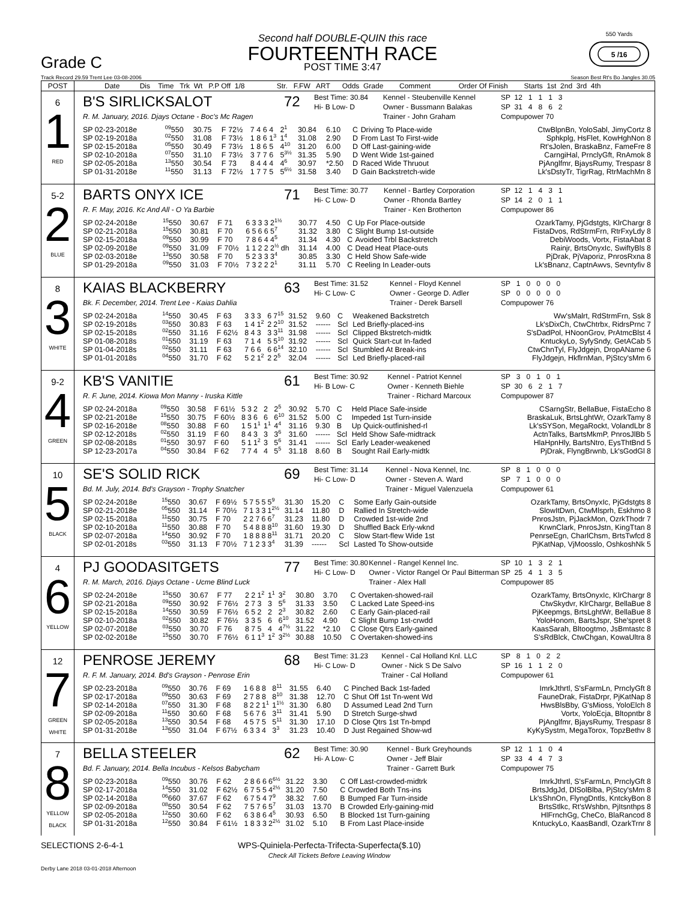Grade C
Second half DOUBLE-QUIN this race
FOURTEENTH RACE
POST TIME 3:47
550 Yards
5 /16
Track Record 29.59 Trent Lee 03-08-2006 Season Best Rt's Bo Jangles 30.05
POST Date Dis Time Trk Wt P.P Off 1/8 Str. F.FW ART Odds Grade Comment Order Of Finish Starts 1st 2nd 3rd 4th
6
1
RED
| B'S SIRLICKSALOT | 72 | Best Time: 30.84 | Kennel - Steubenville Kennel | SP 12 1 1 1 3 |
| | | Hi- B Low- D | Owner - Bussmann Balakas | SP 31 4 8 6 2 |
| R. M. January, 2016. Djays Octane - Boc's Mc Ragen | | | Trainer - John Graham | Compupower 70 |
| SP 02-23-2018e | <sup>09</sup> 550 | 30.75 | F | 72½ | 7 | 4 | 6 | 4 | 2<sup>1</sup> | 30.84 | 6.10 | C | Driving To Place-wide | CtwBlpnBn, YoloSabl, JimyCortz 8 |
| SP 02-19-2018a | <sup>02</sup> 550 | 31.08 | F | 73½ | 1 | 8 | 6 | 1<sup>3</sup> | 1<sup>4</sup> | 31.08 | 2.90 | D | From Last To First-wide | Sphkplg, HsFlet, KowHghNon 8 |
| SP 02-15-2018a | <sup>05</sup> 550 | 30.49 | F | 73½ | 1 | 8 | 6 | 5 | 4<sup>10</sup> | 31.20 | 6.00 | D | Off Last-gaining-wide | Rt'sJolen, BraskaBnz, FameFre 8 |
| SP 02-10-2018a | <sup>07</sup> 550 | 31.10 | F | 73½ | 3 | 7 | 7 | 6 | 5<sup>3½</sup> | 31.35 | 5.90 | D | Went Wide 1st-gained | CarngiHal, PrnclyGft, RnAmok 8 |
| SP 02-05-2018a | <sup>13</sup> 550 | 30.54 | F | 73 | 8 | 4 | 4 | 4 | 4<sup>6</sup> | 30.97 | *2.50 | D | Raced Wide Thruout | PjAnglfmr, BjaysRumy, Trespasr 8 |
| SP 01-31-2018e | <sup>11</sup> 550 | 31.13 | F | 72½ | 1 | 7 | 7 | 5 | 5<sup>6½</sup> | 31.58 | 3.40 | D | Gain Backstretch-wide | Lk'sDstyTr, TigrRag, RtrMachMn 8 |
5-2
2
BLUE
| BARTS ONYX ICE | 71 | Best Time: 30.77 | Kennel - Bartley Corporation | SP 12 1 4 3 1 |
| | | Hi- C Low- D | Owner - Rhonda Bartley | SP 14 2 0 1 1 |
| R. F. May, 2016. Kc And All - O Ya Barbie | | | Trainer - Ken Brotherton | Compupower 86 |
| SP 02-24-2018e | <sup>15</sup> 550 | 30.67 | F | 71 | 6 | 3 | 3 | 3 | 2<sup>1½</sup> | 30.77 | 4.50 | C | Up For Place-outside | OzarkTamy, PjGdstgts, KlrChargr 8 |
| SP 02-21-2018a | <sup>15</sup> 550 | 30.81 | F | 70 | 6 | 5 | 6 | 6 | 5<sup>7</sup> | 31.32 | 3.80 | C | Slight Bump 1st-outside | FistaDvos, RdStrmFrn, RtrFxyLdy 8 |
| SP 02-15-2018a | <sup>09</sup> 550 | 30.99 | F | 70 | 7 | 8 | 6 | 4 | 4<sup>5</sup> | 31.34 | 4.30 | C | Avoided Trbl Backstretch | DebiWoods, Vortx, FistaAbat 8 |
| SP 02-09-2018e | <sup>09</sup> 550 | 31.09 | F | 70½ | 1 | 1 | 2 | 2 | 2<sup>½</sup> dh | 31.14 | 4.00 | C | Dead Heat Place-outs | Rainjr, BrtsOnyxIc, SwiftyBls 8 |
| SP 02-03-2018e | <sup>13</sup> 550 | 30.58 | F | 70 | 5 | 2 | 3 | 3 | 3<sup>4</sup> | 30.85 | 3.30 | C | Held Show Safe-wide | PjDrak, PjVaporiz, PnrosRxna 8 |
| SP 01-29-2018a | <sup>09</sup> 550 | 31.03 | F | 70½ | 7 | 3 | 2 | 2 | 2<sup>1</sup> | 31.11 | 5.70 | C | Reeling In Leader-outs | Lk'sBnanz, CaptnAwvs, Sevntyfiv 8 |
8
3
WHITE
| KAIAS BLACKBERRY | 63 | Best Time: 31.52 | Kennel - Floyd Kennel | SP 1 0 0 0 0 |
| | | Hi- C Low- C | Owner - George D. Adler | SP 0 0 0 0 0 |
| Bk. F. December, 2014. Trent Lee - Kaias Dahlia | | | Trainer - Derek Barsell | Compupower 76 |
| SP 02-24-2018a | <sup>14</sup> 550 | 30.45 | F | 63 | 3 | 3 | 3 | 6 | 7<sup>15</sup> | 31.52 | 9.60 | C | Weakened Backstretch | Ww'sMalrt, RdStrmFrn, Ssk 8 |
| SP 02-19-2018s | <sup>03</sup> 550 | 30.83 | F | 63 | 1 | 4 | 1<sup>2</sup> | 2 | 2<sup>10</sup> | 31.52 | ------ | Scl | Led Briefly-placed-ins | Lk'sDixCh, CtwChtrbx, RidrsPrnc 7 |
| SP 02-15-2018s | <sup>02</sup> 550 | 31.16 | F | 62½ | 8 | 4 | 3 | 3 | 3<sup>11</sup> | 31.98 | ------ | Scl | Clipped Bkstretch-midtk | S'sDadPol, HNoonGrov, PrAtmcBlst 4 |
| SP 01-08-2018s | <sup>01</sup> 550 | 31.19 | F | 63 | 7 | 1 | 4 | 5 | 5<sup>10</sup> | 31.92 | ------ | Scl | Quick Start-cut In-faded | KntuckyLo, SyfySndy, GetACab 5 |
| SP 01-04-2018s | <sup>02</sup> 550 | 31.11 | F | 63 | 7 | 6 | 6 | 6 | 6<sup>14</sup> | 32.10 | ------ | Scl | Stumbled At Break-ins | CtwChnTyl, FlyJdgejn, DropAName 6 |
| SP 01-01-2018s | <sup>04</sup> 550 | 31.70 | F | 62 | 5 | 2 | 1<sup>2</sup> | 2 | 2<sup>5</sup> | 32.04 | ------ | Scl | Led Briefly-placed-rail | FlyJdgejn, HkflrnMan, PjStcy'sMm 6 |
9-2
4
GREEN
| KB'S VANITIE | 61 | Best Time: 30.92 | Kennel - Patriot Kennel | SP 3 0 1 0 1 |
| | | Hi- B Low- C | Owner - Kenneth Biehle | SP 30 6 2 1 7 |
| R. F. June, 2014. Kiowa Mon Manny - Iruska Kittle | | | Trainer - Richard Marcoux | Compupower 87 |
| SP 02-24-2018a | <sup>09</sup> 550 | 30.58 | F | 61½ | 5 | 3 | 2 | 2 | 2<sup>5</sup> | 30.92 | 5.70 | C | Held Place Safe-inside | CSarngStr, BellaBue, FistaEcho 8 |
| SP 02-21-2018e | <sup>15</sup> 550 | 30.75 | F | 60½ | 8 | 3 | 6 | 6 | 6<sup>10</sup> | 31.52 | 5.00 | C | Impeded 1st Turn-inside | BraskaLuk, BrtsLghtWr, OzarkTamy 8 |
| SP 02-16-2018e | <sup>08</sup> 550 | 30.88 | F | 60 | 1 | 5 | 1<sup>1</sup> | 1<sup>1</sup> | 4<sup>4</sup> | 31.16 | 9.30 | B | Up Quick-outfinished-rl | Lk'sSYSon, MegaRockt, VolandLbr 8 |
| SP 02-12-2018s | <sup>02</sup> 550 | 31.19 | F | 60 | 8 | 4 | 3 | 3 | 3<sup>6</sup> | 31.60 | ------ | Scl | Held Show Safe-midtrack | ActnTalks, BartsMkmP, PnrosJlBb 5 |
| SP 02-08-2018s | <sup>01</sup> 550 | 30.97 | F | 60 | 5 | 1 | 1<sup>2</sup> | 3 | 5<sup>6</sup> | 31.41 | ------ | Scl | Early Leader-weakened | HlaHpnHly, BartsNtro, EysThtBnd 5 |
| SP 12-23-2017a | <sup>04</sup> 550 | 30.84 | F | 62 | 7 | 7 | 4 | 4 | 5<sup>5</sup> | 31.18 | 8.60 | B | Sought Rail Early-midtk | PjDrak, FlyngBrwnb, Lk'sGodGl 8 |
10
5
BLACK
| SE'S SOLID RICK | 69 | Best Time: 31.14 | Kennel - Nova Kennel, Inc. | SP 8 1 0 0 0 |
| | | Hi- C Low- D | Owner - Steven A. Ward | SP 7 1 0 0 0 |
| Bd. M. July, 2014. Bd's Grayson - Trophy Snatcher | | | Trainer - Miguel Valenzuela | Compupower 61 |
| SP 02-24-2018e | <sup>15</sup> 550 | 30.67 | F | 69½ | 5 | 7 | 5 | 5 | 5<sup>9</sup> | 31.30 | 15.20 | C | Some Early Gain-outside | OzarkTamy, BrtsOnyxIc, PjGdstgts 8 |
| SP 02-21-2018e | <sup>05</sup> 550 | 31.14 | F | 70½ | 7 | 1 | 3 | 3 | 1<sup>2½</sup> | 31.14 | 11.80 | D | Rallied In Stretch-wide | SlowItDwn, CtwMlsprh, Eskhmo 8 |
| SP 02-15-2018a | <sup>11</sup> 550 | 30.75 | F | 70 | 2 | 2 | 7 | 6 | 6<sup>7</sup> | 31.23 | 11.80 | D | Crowded 1st-wide 2nd | PnrosJstn, PjJackMon, OzrkThodr 7 |
| SP 02-10-2018a | <sup>11</sup> 550 | 30.88 | F | 70 | 5 | 4 | 8 | 8 | 8<sup>10</sup> | 31.60 | 19.30 | D | Shuffled Back Erly-wknd | KrwnClark, PnrosJstn, KingTtan 8 |
| SP 02-07-2018a | <sup>14</sup> 550 | 30.92 | F | 70 | 1 | 8 | 8 | 8 | 8<sup>11</sup> | 31.71 | 20.20 | C | Slow Start-flew Wide 1st | PenrseEgn, CharlChsm, BrtsTwfcd 8 |
| SP 02-01-2018s | <sup>03</sup> 550 | 31.13 | F | 70½ | 7 | 1 | 2 | 3 | 3<sup>4</sup> | 31.39 | ------ | Scl | Lasted To Show-outside | PjKatNap, VjMoosslo, OshkoshNk 5 |
4
6
YELLOW
| PJ GOODASITGETS | 77 | Best Time: 30.80 | Kennel - Rangel Kennel Inc. | SP 10 1 3 2 1 |
| | | Hi- C Low- D | Owner - Victor Rangel Or Paul Bitterman | SP 25 4 1 3 5 |
| R. M. March, 2016. Djays Octane - Ucme Blind Luck | | | Trainer - Alex Hall | Compupower 85 |
| SP 02-24-2018e | <sup>15</sup> 550 | 30.67 | F | 77 | 2 | 2 | 1<sup>2</sup> | 1<sup>1</sup> | 3<sup>2</sup> | 30.80 | 3.70 | C | Overtaken-showed-rail | OzarkTamy, BrtsOnyxIc, KlrChargr 8 |
| SP 02-21-2018a | <sup>09</sup> 550 | 30.92 | F | 76½ | 2 | 7 | 3 | 3 | 5<sup>6</sup> | 31.33 | 3.50 | C | Lacked Late Speed-ins | CtwSkydvr, KlrChargr, BellaBue 8 |
| SP 02-15-2018a | <sup>14</sup> 550 | 30.59 | F | 76½ | 6 | 5 | 2 | 2 | 2<sup>3</sup> | 30.82 | 2.60 | C | Early Gain-placed-rail | PjKeepmgs, BrtsLghtWr, BellaBue 8 |
| SP 02-10-2018a | <sup>02</sup> 550 | 30.82 | F | 76½ | 3 | 3 | 5 | 6 | 6<sup>10</sup> | 31.52 | 4.90 | C | Slight Bump 1st-crwdd | YoloHonom, BartsJspr, She'spret 8 |
| SP 02-07-2018e | <sup>03</sup> 550 | 30.70 | F | 76 | 8 | 7 | 5 | 4 | 4<sup>7½</sup> | 31.22 | *2.10 | C | Close Qtrs Early-gained | KaasSarah, Bltoogtmo, JsBmtastc 8 |
| SP 02-02-2018e | <sup>15</sup> 550 | 30.70 | F | 76½ | 6 | 1 | 1<sup>3</sup> | 1<sup>2</sup> | 3<sup>2½</sup> | 30.88 | 10.50 | C | Overtaken-showed-ins | S'sRdBlck, CtwChgan, KowaUltra 8 |
12
7
GREEN
WHITE
| PENROSE JEREMY | 68 | Best Time: 31.23 | Kennel - Cal Holland Knl. LLC | SP 8 1 0 2 2 |
| | | Hi- C Low- D | Owner - Nick S De Salvo | SP 16 1 1 2 0 |
| R. F. M. January, 2014. Bd's Grayson - Penrose Erin | | | Trainer - Cal Holland | Compupower 61 |
| SP 02-23-2018a | <sup>09</sup> 550 | 30.76 | F | 69 | 1 | 6 | 8 | 8 | 8<sup>11</sup> | 31.55 | 6.40 | C | Pinched Back 1st-faded | ImrkJthrtl, S'sFarmLn, PrnclyGft 8 |
| SP 02-17-2018a | <sup>09</sup> 550 | 30.63 | F | 69 | 2 | 7 | 8 | 8 | 8<sup>10</sup> | 31.38 | 12.70 | C | Shut Off 1st Tn-went Wd | FauneDrak, FistaDrpr, PjKatNap 8 |
| SP 02-14-2018a | <sup>07</sup> 550 | 31.30 | F | 68 | 8 | 2 | 2 | 1<sup>1</sup> | 1<sup>1½</sup> | 31.30 | 6.80 | D | Assumed Lead 2nd Turn | HwsBlsBby, G'sMioss, YoloElch 8 |
| SP 02-09-2018a | <sup>11</sup> 550 | 30.60 | F | 68 | 5 | 6 | 7 | 6 | 3<sup>11</sup> | 31.41 | 5.90 | D | Stretch Surge-shwd | Vortx, YoloEcja, Bltopntbr 8 |
| SP 02-05-2018a | <sup>13</sup> 550 | 30.54 | F | 68 | 4 | 5 | 7 | 5 | 5<sup>11</sup> | 31.30 | 17.10 | D | Close Qtrs 1st Tn-bmpd | PjAnglfmr, BjaysRumy, Trespasr 8 |
| SP 01-31-2018e | <sup>13</sup> 550 | 31.04 | F | 67½ | 6 | 3 | 3 | 4 | 3<sup>3</sup> | 31.23 | 10.40 | D | Just Regained Show-wd | KyKySystm, MegaTorox, TopzBethv 8 |
7
8
YELLOW
BLACK
| BELLA STEELER | 62 | Best Time: 30.90 | Kennel - Burk Greyhounds | SP 12 1 1 0 4 |
| | | Hi- A Low- C | Owner - Jeff Blair | SP 33 4 4 7 3 |
| Bd. F. January, 2014. Bella Incubus - Kelsos Babycham | | | Trainer - Garrett Burk | Compupower 75 |
| SP 02-23-2018a | <sup>09</sup> 550 | 30.76 | F | 62 | 2 | 8 | 6 | 6 | 6<sup>6½</sup> | 31.22 | 3.30 | C | Off Last-crowded-midtrk | ImrkJthrtl, S'sFarmLn, PrnclyGft 8 |
| SP 02-17-2018a | <sup>14</sup> 550 | 31.02 | F | 62½ | 6 | 7 | 5 | 5 | 4<sup>2½</sup> | 31.20 | 7.50 | C | Crowded Both Tns-ins | BrtsJdgJd, DlSolBlba, PjStcy'sMm 8 |
| SP 02-14-2018a | <sup>06</sup> 660 | 37.67 | F | 62 | 6 | 7 | 5 | 4 | 7<sup>9</sup> | 38.32 | 7.60 | B | Bumped Far Turn-inside | Lk'sShnOn, FlyngDntls, KntckyBon 8 |
| SP 02-09-2018a | <sup>08</sup> 550 | 30.54 | F | 62 | 7 | 5 | 7 | 6 | 5<sup>7</sup> | 31.03 | 13.70 | B | Crowded Erly-gaining-mid | BrtsStlkc, Rt'sWshbn, PjItsnthps 8 |
| SP 02-05-2018a | <sup>12</sup> 550 | 30.60 | F | 62 | 6 | 3 | 8 | 6 | 4<sup>5</sup> | 30.93 | 6.50 | B | Blocked 1st Turn-gaining | HlFrnchGg, CheCo, BlaRancod 8 |
| SP 01-31-2018a | <sup>12</sup> 550 | 30.84 | F | 61½ | 1 | 8 | 3 | 3 | 2<sup>2½</sup> | 31.02 | 5.10 | B | From Last Place-inside | KntuckyLo, KaasBandl, OzarkTrnr 8 |
SELECTIONS 2-6-4-1 WPS-Quiniela-Perfecta-Trifecta-Superfecta($.10)
Check All Tickets Before Leaving Window
Derby Lane 2018 03-01-2018 Afternoon